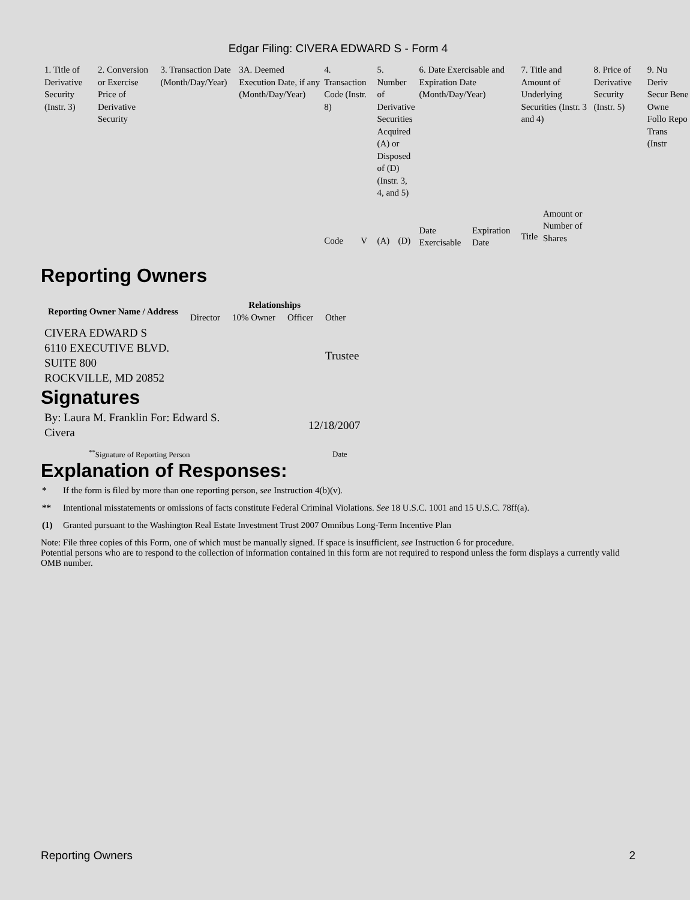Edgar Filing: CIVERA EDWARD S - Form 4
| 1. Title of Derivative Security (Instr. 3) | 2. Conversion or Exercise Price of Derivative Security | 3. Transaction Date (Month/Day/Year) | 3A. Deemed Execution Date, if any (Month/Day/Year) | 4. Transaction Code (Instr. 8) | | 5. Number of Derivative Securities Acquired (A) or Disposed of (D) (Instr. 3, 4, and 5) | | 6. Date Exercisable and Expiration Date (Month/Day/Year) | | 7. Title and Amount of Underlying Securities (Instr. 3 and 4) | | 8. Price of Derivative Security (Instr. 5) | 9. Nu Deriv Secur Bene Owne Follo Repo Trans (Instr |
| | | | | | | | | Date Exercisable | Expiration Date | Title | Amount or Number of Shares | | |
| | | | | Code | V | (A) | (D) | | | | | | |
Reporting Owners
| Reporting Owner Name / Address | Relationships | | | |
| --- | --- | --- | --- | --- |
| | Director | 10% Owner | Officer | Other |
| CIVERA EDWARD S 6110 EXECUTIVE BLVD. SUITE 800 ROCKVILLE, MD 20852 | | | | Trustee |
Signatures
| By: Laura M. Franklin For: Edward S. Civera | 12/18/2007 |
| <sup>**</sup> Signature of Reporting Person | Date |
Explanation of Responses:
* If the form is filed by more than one reporting person, see Instruction 4(b)(v).
** Intentional misstatements or omissions of facts constitute Federal Criminal Violations. See 18 U.S.C. 1001 and 15 U.S.C. 78ff(a).
(1) Granted pursuant to the Washington Real Estate Investment Trust 2007 Omnibus Long-Term Incentive Plan
Note: File three copies of this Form, one of which must be manually signed. If space is insufficient, see Instruction 6 for procedure.
Potential persons who are to respond to the collection of information contained in this form are not required to respond unless the form displays a currently valid OMB number.
Reporting Owners 2